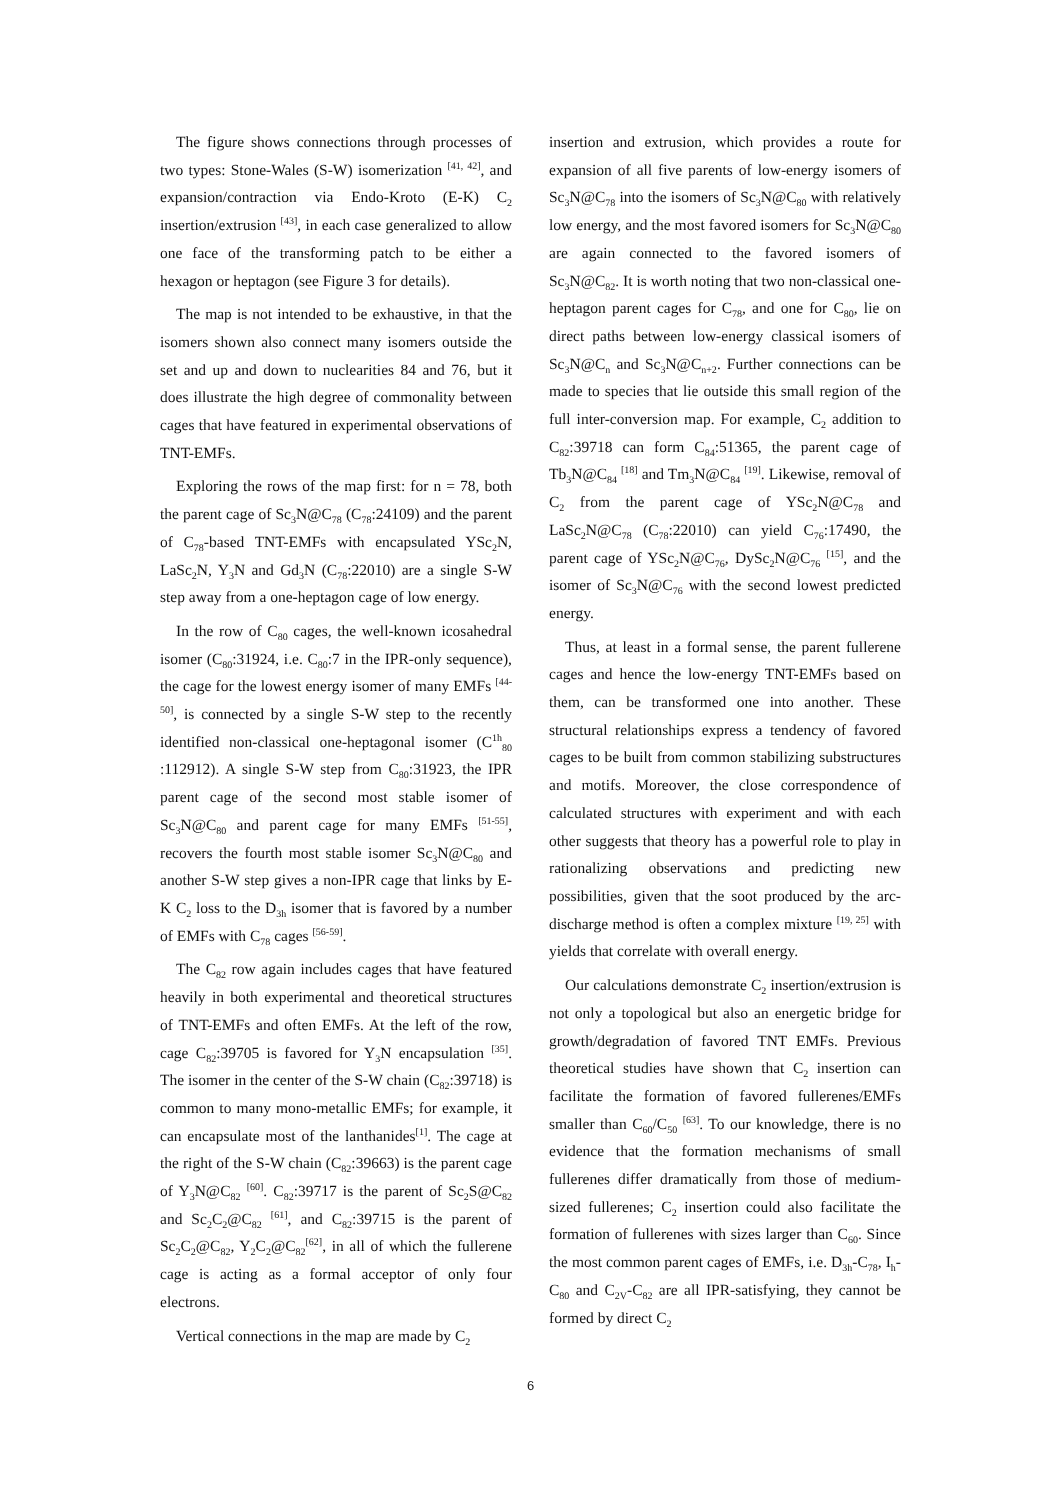The figure shows connections through processes of two types: Stone-Wales (S-W) isomerization <sup>[41, 42]</sup>, and expansion/contraction via Endo-Kroto (E-K) C<sub>2</sub> insertion/extrusion <sup>[43]</sup>, in each case generalized to allow one face of the transforming patch to be either a hexagon or heptagon (see Figure 3 for details).
The map is not intended to be exhaustive, in that the isomers shown also connect many isomers outside the set and up and down to nuclearities 84 and 76, but it does illustrate the high degree of commonality between cages that have featured in experimental observations of TNT-EMFs.
Exploring the rows of the map first: for n = 78, both the parent cage of Sc<sub>3</sub>N@C<sub>78</sub> (C<sub>78</sub>:24109) and the parent of C<sub>78</sub>-based TNT-EMFs with encapsulated YSc<sub>2</sub>N, LaSc<sub>2</sub>N, Y<sub>3</sub>N and Gd<sub>3</sub>N (C<sub>78</sub>:22010) are a single S-W step away from a one-heptagon cage of low energy.
In the row of C<sub>80</sub> cages, the well-known icosahedral isomer (C<sub>80</sub>:31924, i.e. C<sub>80</sub>:7 in the IPR-only sequence), the cage for the lowest energy isomer of many EMFs <sup>[44-50]</sup>, is connected by a single S-W step to the recently identified non-classical one-heptagonal isomer (C<sup>1h</sup><sub>80</sub> :112912). A single S-W step from C<sub>80</sub>:31923, the IPR parent cage of the second most stable isomer of Sc<sub>3</sub>N@C<sub>80</sub> and parent cage for many EMFs <sup>[51-55]</sup>, recovers the fourth most stable isomer Sc<sub>3</sub>N@C<sub>80</sub> and another S-W step gives a non-IPR cage that links by E-K C<sub>2</sub> loss to the D<sub>3h</sub> isomer that is favored by a number of EMFs with C<sub>78</sub> cages <sup>[56-59]</sup>.
The C<sub>82</sub> row again includes cages that have featured heavily in both experimental and theoretical structures of TNT-EMFs and often EMFs. At the left of the row, cage C<sub>82</sub>:39705 is favored for Y<sub>3</sub>N encapsulation <sup>[35]</sup>. The isomer in the center of the S-W chain (C<sub>82</sub>:39718) is common to many mono-metallic EMFs; for example, it can encapsulate most of the lanthanides<sup>[1]</sup>. The cage at the right of the S-W chain (C<sub>82</sub>:39663) is the parent cage of Y<sub>3</sub>N@C<sub>82</sub> <sup>[60]</sup>. C<sub>82</sub>:39717 is the parent of Sc<sub>2</sub>S@C<sub>82</sub> and Sc<sub>2</sub>C<sub>2</sub>@C<sub>82</sub> <sup>[61]</sup>, and C<sub>82</sub>:39715 is the parent of Sc<sub>2</sub>C<sub>2</sub>@C<sub>82</sub>, Y<sub>2</sub>C<sub>2</sub>@C<sub>82</sub><sup>[62]</sup>, in all of which the fullerene cage is acting as a formal acceptor of only four electrons.
Vertical connections in the map are made by C<sub>2</sub>
insertion and extrusion, which provides a route for expansion of all five parents of low-energy isomers of Sc<sub>3</sub>N@C<sub>78</sub> into the isomers of Sc<sub>3</sub>N@C<sub>80</sub> with relatively low energy, and the most favored isomers for Sc<sub>3</sub>N@C<sub>80</sub> are again connected to the favored isomers of Sc<sub>3</sub>N@C<sub>82</sub>. It is worth noting that two non-classical one-heptagon parent cages for C<sub>78</sub>, and one for C<sub>80</sub>, lie on direct paths between low-energy classical isomers of Sc<sub>3</sub>N@C<sub>n</sub> and Sc<sub>3</sub>N@C<sub>n+2</sub>. Further connections can be made to species that lie outside this small region of the full inter-conversion map. For example, C<sub>2</sub> addition to C<sub>82</sub>:39718 can form C<sub>84</sub>:51365, the parent cage of Tb<sub>3</sub>N@C<sub>84</sub> <sup>[18]</sup> and Tm<sub>3</sub>N@C<sub>84</sub> <sup>[19]</sup>. Likewise, removal of C<sub>2</sub> from the parent cage of YSc<sub>2</sub>N@C<sub>78</sub> and LaSc<sub>2</sub>N@C<sub>78</sub> (C<sub>78</sub>:22010) can yield C<sub>76</sub>:17490, the parent cage of YSc<sub>2</sub>N@C<sub>76</sub>, DySc<sub>2</sub>N@C<sub>76</sub> <sup>[15]</sup>, and the isomer of Sc<sub>3</sub>N@C<sub>76</sub> with the second lowest predicted energy.
Thus, at least in a formal sense, the parent fullerene cages and hence the low-energy TNT-EMFs based on them, can be transformed one into another. These structural relationships express a tendency of favored cages to be built from common stabilizing substructures and motifs. Moreover, the close correspondence of calculated structures with experiment and with each other suggests that theory has a powerful role to play in rationalizing observations and predicting new possibilities, given that the soot produced by the arc-discharge method is often a complex mixture <sup>[19, 25]</sup> with yields that correlate with overall energy.
Our calculations demonstrate C<sub>2</sub> insertion/extrusion is not only a topological but also an energetic bridge for growth/degradation of favored TNT EMFs. Previous theoretical studies have shown that C<sub>2</sub> insertion can facilitate the formation of favored fullerenes/EMFs smaller than C<sub>60</sub>/C<sub>50</sub> <sup>[63]</sup>. To our knowledge, there is no evidence that the formation mechanisms of small fullerenes differ dramatically from those of medium-sized fullerenes; C<sub>2</sub> insertion could also facilitate the formation of fullerenes with sizes larger than C<sub>60</sub>. Since the most common parent cages of EMFs, i.e. D<sub>3h</sub>-C<sub>78</sub>, I<sub>h</sub>-C<sub>80</sub> and C<sub>2V</sub>-C<sub>82</sub> are all IPR-satisfying, they cannot be formed by direct C<sub>2</sub>
6